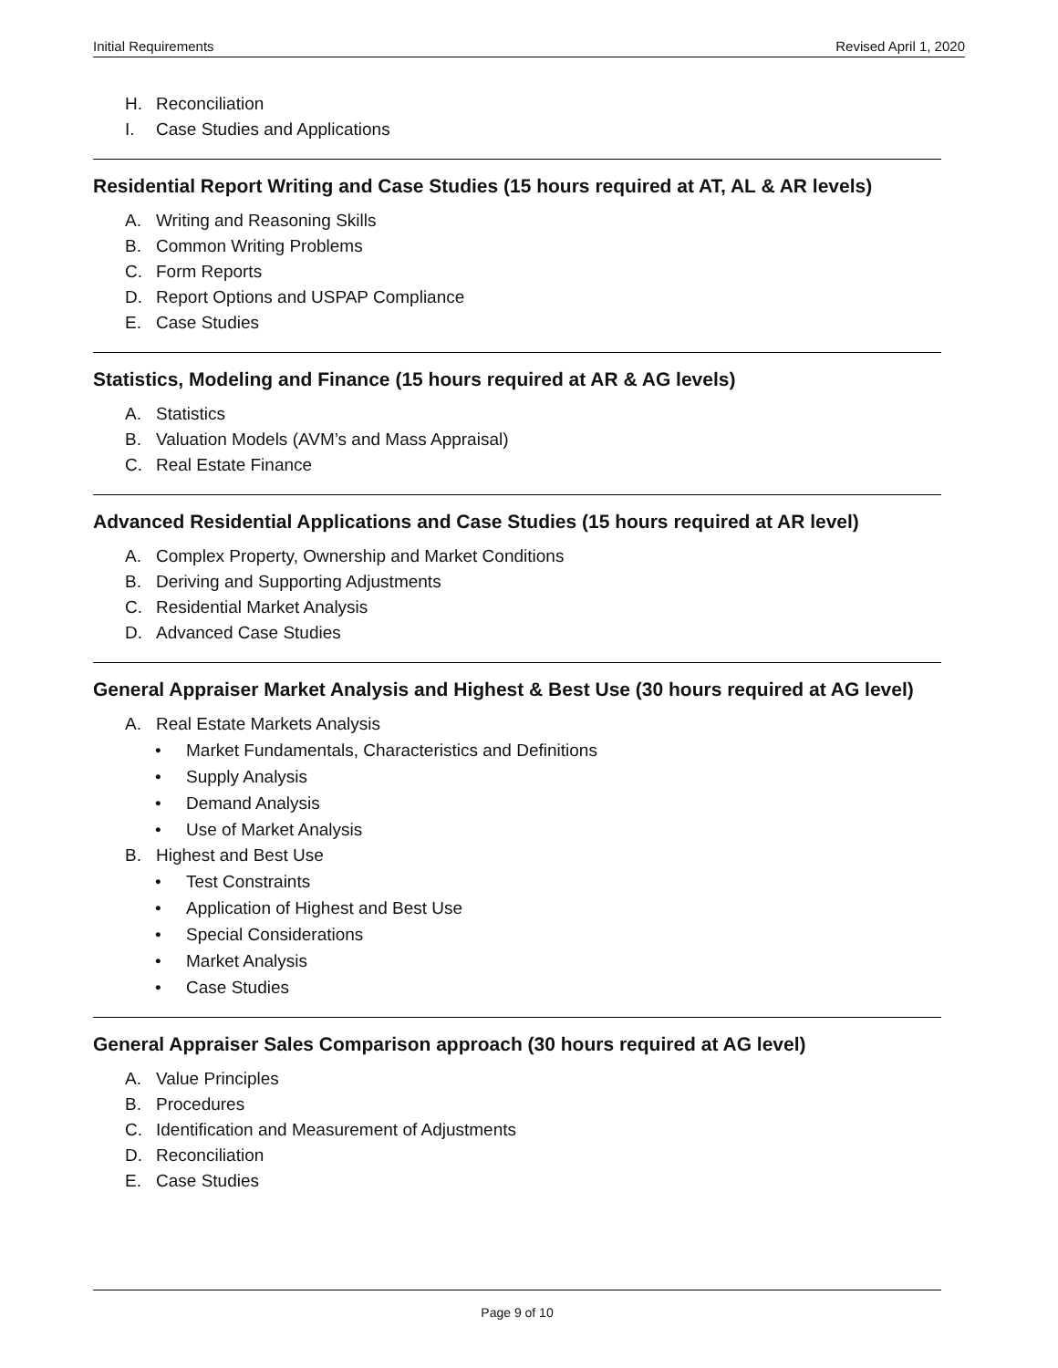Initial Requirements Revised April 1, 2020
H. Reconciliation
I. Case Studies and Applications
Residential Report Writing and Case Studies (15 hours required at AT, AL & AR levels)
A. Writing and Reasoning Skills
B. Common Writing Problems
C. Form Reports
D. Report Options and USPAP Compliance
E. Case Studies
Statistics, Modeling and Finance (15 hours required at AR & AG levels)
A. Statistics
B. Valuation Models (AVM’s and Mass Appraisal)
C. Real Estate Finance
Advanced Residential Applications and Case Studies (15 hours required at AR level)
A. Complex Property, Ownership and Market Conditions
B. Deriving and Supporting Adjustments
C. Residential Market Analysis
D. Advanced Case Studies
General Appraiser Market Analysis and Highest & Best Use (30 hours required at AG level)
A. Real Estate Markets Analysis
• Market Fundamentals, Characteristics and Definitions
• Supply Analysis
• Demand Analysis
• Use of Market Analysis
B. Highest and Best Use
• Test Constraints
• Application of Highest and Best Use
• Special Considerations
• Market Analysis
• Case Studies
General Appraiser Sales Comparison approach (30 hours required at AG level)
A. Value Principles
B. Procedures
C. Identification and Measurement of Adjustments
D. Reconciliation
E. Case Studies
Page 9 of 10